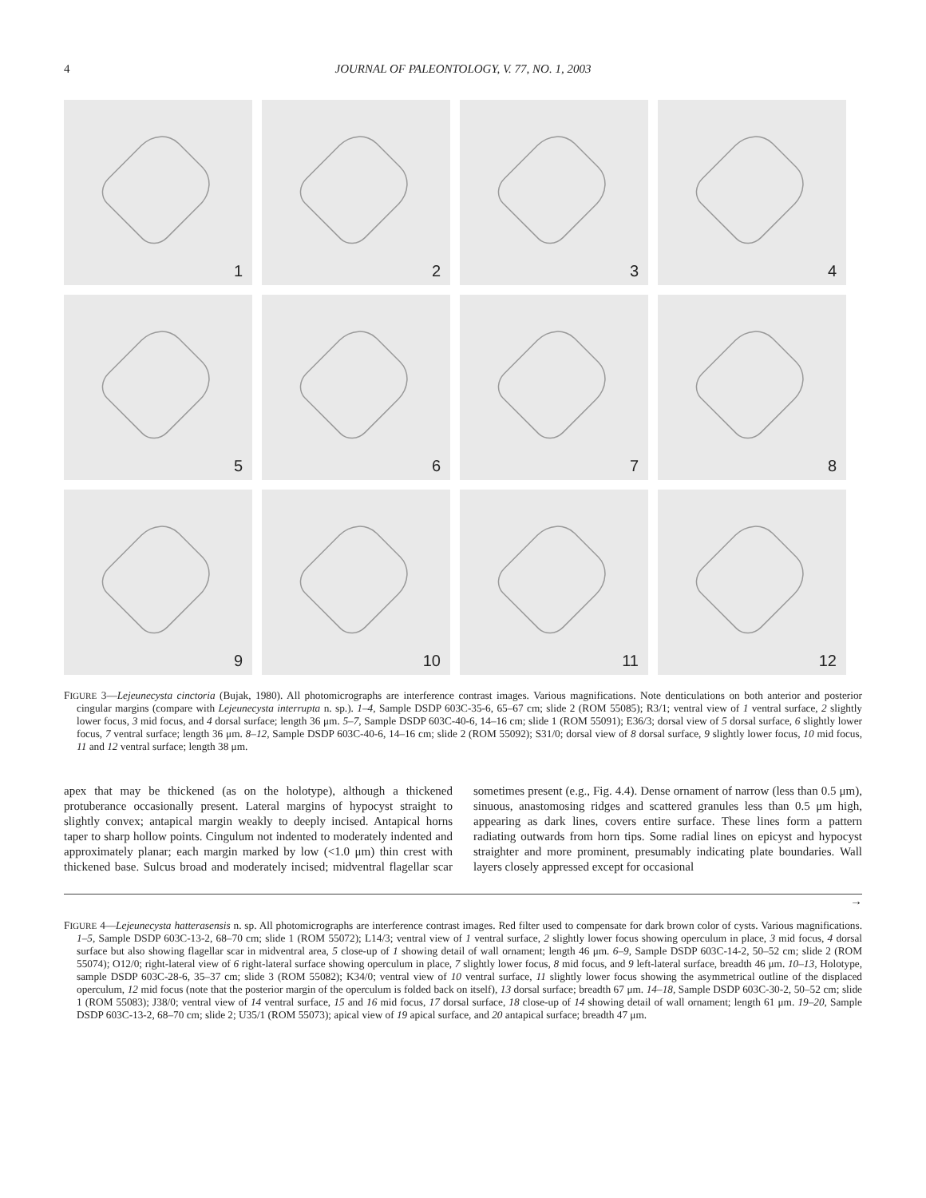4 JOURNAL OF PALEONTOLOGY, V. 77, NO. 1, 2003
1
2
3
4
5
6
7
8
9
10
11
12
FIGURE 3—Lejeunecysta cinctoria (Bujak, 1980). All photomicrographs are interference contrast images. Various magnifications. Note denticulations on both anterior and posterior cingular margins (compare with Lejeunecysta interrupta n. sp.). 1–4, Sample DSDP 603C-35-6, 65–67 cm; slide 2 (ROM 55085); R3/1; ventral view of 1 ventral surface, 2 slightly lower focus, 3 mid focus, and 4 dorsal surface; length 36 μm. 5–7, Sample DSDP 603C-40-6, 14–16 cm; slide 1 (ROM 55091); E36/3; dorsal view of 5 dorsal surface, 6 slightly lower focus, 7 ventral surface; length 36 μm. 8–12, Sample DSDP 603C-40-6, 14–16 cm; slide 2 (ROM 55092); S31/0; dorsal view of 8 dorsal surface, 9 slightly lower focus, 10 mid focus, 11 and 12 ventral surface; length 38 μm.
apex that may be thickened (as on the holotype), although a thickened protuberance occasionally present. Lateral margins of hypocyst straight to slightly convex; antapical margin weakly to deeply incised. Antapical horns taper to sharp hollow points. Cingulum not indented to moderately indented and approximately planar; each margin marked by low (<1.0 μm) thin crest with thickened base. Sulcus broad and moderately incised; midventral flagellar scar sometimes present (e.g., Fig. 4.4). Dense ornament of narrow (less than 0.5 μm), sinuous, anastomosing ridges and scattered granules less than 0.5 μm high, appearing as dark lines, covers entire surface. These lines form a pattern radiating outwards from horn tips. Some radial lines on epicyst and hypocyst straighter and more prominent, presumably indicating plate boundaries. Wall layers closely appressed except for occasional
→
FIGURE 4—Lejeunecysta hatterasensis n. sp. All photomicrographs are interference contrast images. Red filter used to compensate for dark brown color of cysts. Various magnifications. 1–5, Sample DSDP 603C-13-2, 68–70 cm; slide 1 (ROM 55072); L14/3; ventral view of 1 ventral surface, 2 slightly lower focus showing operculum in place, 3 mid focus, 4 dorsal surface but also showing flagellar scar in midventral area, 5 close-up of 1 showing detail of wall ornament; length 46 μm. 6–9, Sample DSDP 603C-14-2, 50–52 cm; slide 2 (ROM 55074); O12/0; right-lateral view of 6 right-lateral surface showing operculum in place, 7 slightly lower focus, 8 mid focus, and 9 left-lateral surface, breadth 46 μm. 10–13, Holotype, sample DSDP 603C-28-6, 35–37 cm; slide 3 (ROM 55082); K34/0; ventral view of 10 ventral surface, 11 slightly lower focus showing the asymmetrical outline of the displaced operculum, 12 mid focus (note that the posterior margin of the operculum is folded back on itself), 13 dorsal surface; breadth 67 μm. 14–18, Sample DSDP 603C-30-2, 50–52 cm; slide 1 (ROM 55083); J38/0; ventral view of 14 ventral surface, 15 and 16 mid focus, 17 dorsal surface, 18 close-up of 14 showing detail of wall ornament; length 61 μm. 19–20, Sample DSDP 603C-13-2, 68–70 cm; slide 2; U35/1 (ROM 55073); apical view of 19 apical surface, and 20 antapical surface; breadth 47 μm.